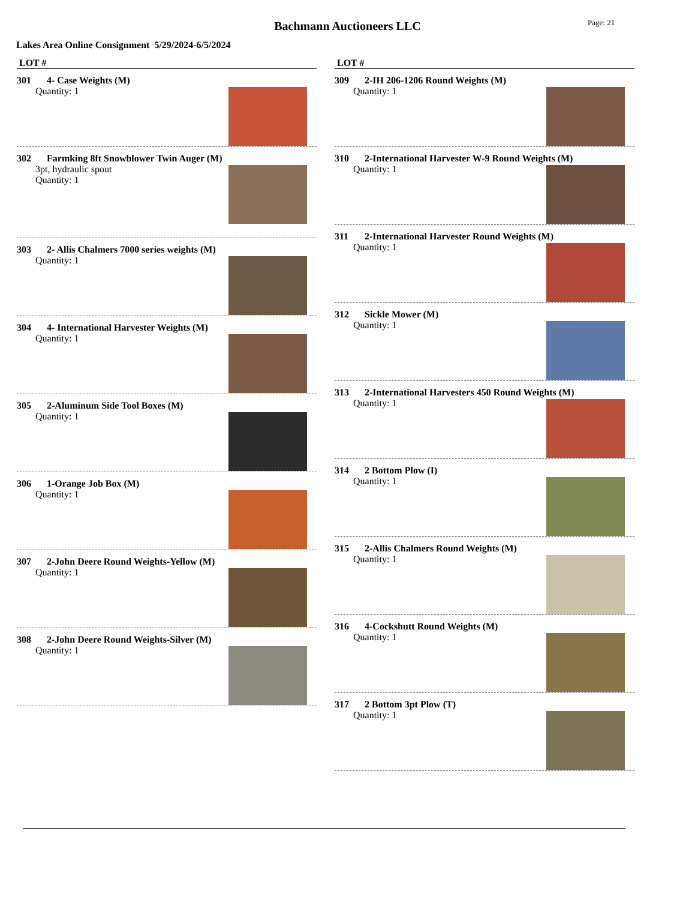Bachmann Auctioneers LLC
Page: 21
Lakes Area Online Consignment 5/29/2024-6/5/2024
LOT #
301 4- Case Weights (M)
Quantity: 1
302 Farmking 8ft Snowblower Twin Auger (M)
3pt, hydraulic spout
Quantity: 1
303 2- Allis Chalmers 7000 series weights (M)
Quantity: 1
304 4- International Harvester Weights (M)
Quantity: 1
305 2-Aluminum Side Tool Boxes (M)
Quantity: 1
306 1-Orange Job Box (M)
Quantity: 1
307 2-John Deere Round Weights-Yellow (M)
Quantity: 1
308 2-John Deere Round Weights-Silver (M)
Quantity: 1
LOT #
309 2-IH 206-1206 Round Weights (M)
Quantity: 1
310 2-International Harvester W-9 Round Weights (M)
Quantity: 1
311 2-International Harvester Round Weights (M)
Quantity: 1
312 Sickle Mower (M)
Quantity: 1
313 2-International Harvesters 450 Round Weights (M)
Quantity: 1
314 2 Bottom Plow (I)
Quantity: 1
315 2-Allis Chalmers Round Weights (M)
Quantity: 1
316 4-Cockshutt Round Weights (M)
Quantity: 1
317 2 Bottom 3pt Plow (T)
Quantity: 1